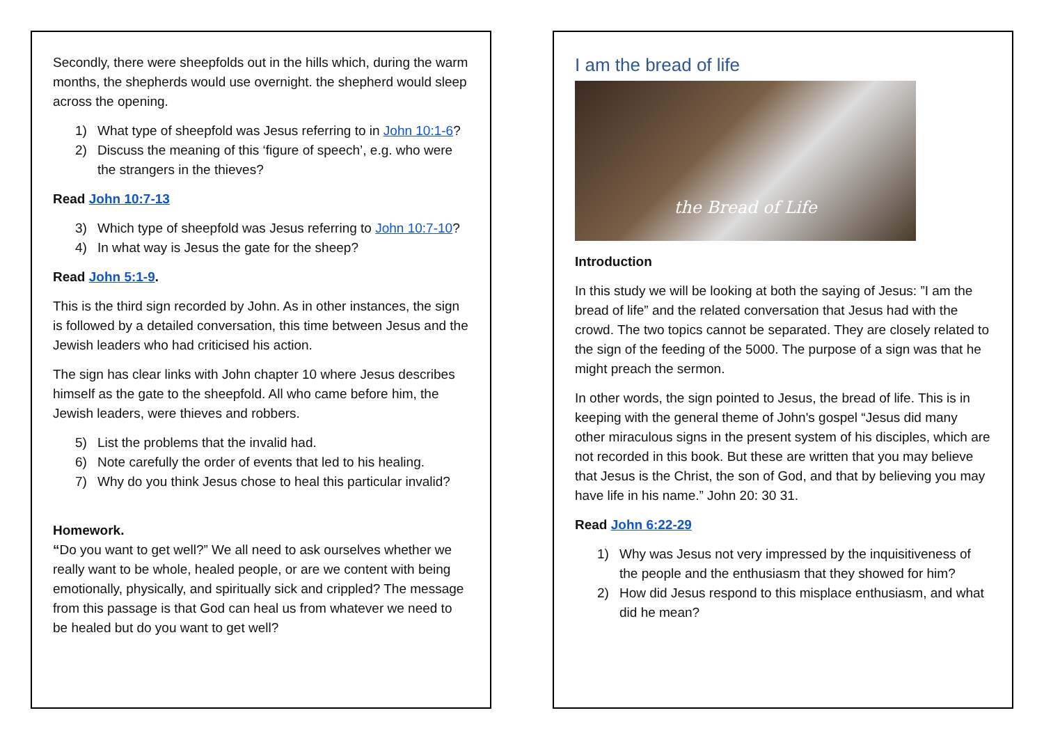Secondly, there were sheepfolds out in the hills which, during the warm months, the shepherds would use overnight. the shepherd would sleep across the opening.
1) What type of sheepfold was Jesus referring to in John 10:1-6?
2) Discuss the meaning of this ‘figure of speech’, e.g. who were the strangers in the thieves?
Read John 10:7-13
3) Which type of sheepfold was Jesus referring to John 10:7-10?
4) In what way is Jesus the gate for the sheep?
Read John 5:1-9.
This is the third sign recorded by John. As in other instances, the sign is followed by a detailed conversation, this time between Jesus and the Jewish leaders who had criticised his action.
The sign has clear links with John chapter 10 where Jesus describes himself as the gate to the sheepfold. All who came before him, the Jewish leaders, were thieves and robbers.
5) List the problems that the invalid had.
6) Note carefully the order of events that led to his healing.
7) Why do you think Jesus chose to heal this particular invalid?
Homework.
“Do you want to get well?” We all need to ask ourselves whether we really want to be whole, healed people, or are we content with being emotionally, physically, and spiritually sick and crippled? The message from this passage is that God can heal us from whatever we need to be healed but do you want to get well?
I am the bread of life
the Bread of Life
Introduction
In this study we will be looking at both the saying of Jesus: ”I am the bread of life” and the related conversation that Jesus had with the crowd. The two topics cannot be separated. They are closely related to the sign of the feeding of the 5000. The purpose of a sign was that he might preach the sermon.
In other words, the sign pointed to Jesus, the bread of life. This is in keeping with the general theme of John's gospel “Jesus did many other miraculous signs in the present system of his disciples, which are not recorded in this book. But these are written that you may believe that Jesus is the Christ, the son of God, and that by believing you may have life in his name.” John 20: 30 31.
Read John 6:22-29
1) Why was Jesus not very impressed by the inquisitiveness of the people and the enthusiasm that they showed for him?
2) How did Jesus respond to this misplace enthusiasm, and what did he mean?